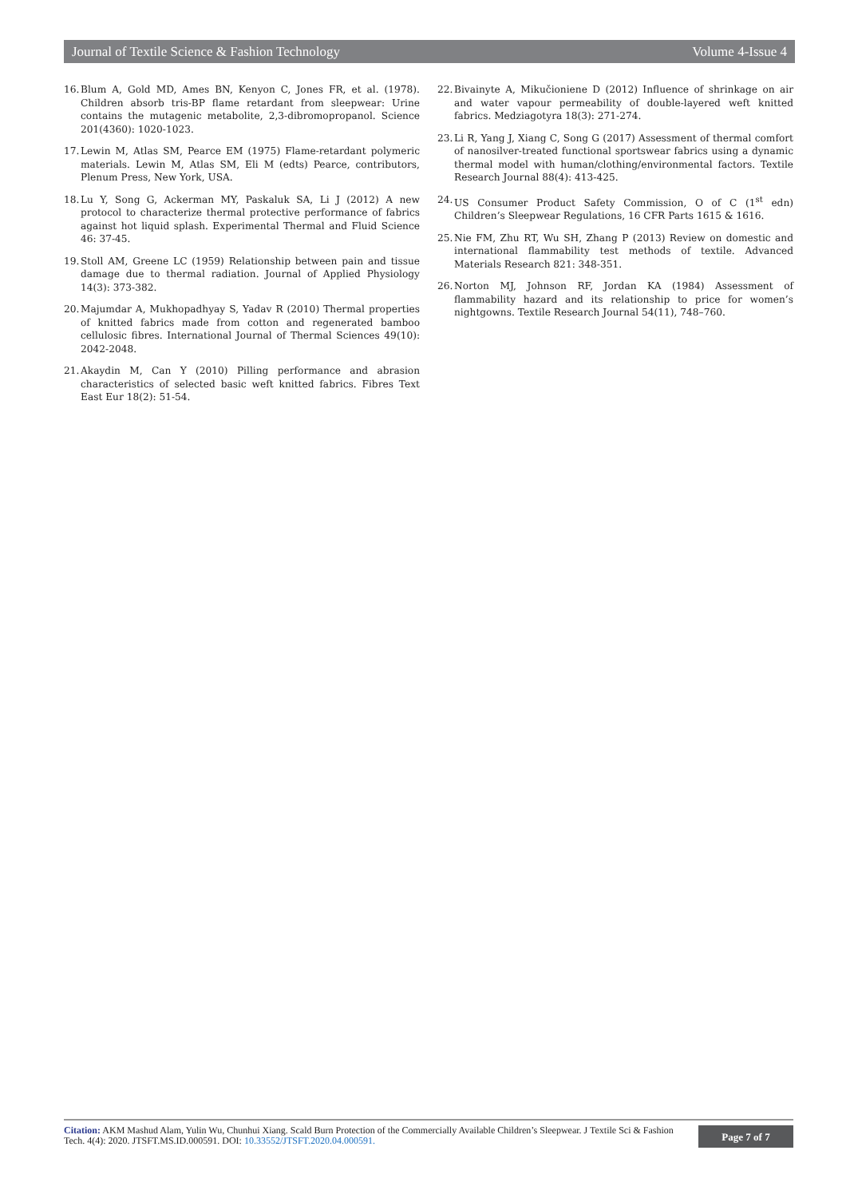Journal of Textile Science & Fashion Technology Volume 4-Issue 4
16. Blum A, Gold MD, Ames BN, Kenyon C, Jones FR, et al. (1978). Children absorb tris-BP flame retardant from sleepwear: Urine contains the mutagenic metabolite, 2,3-dibromopropanol. Science 201(4360): 1020-1023.
17. Lewin M, Atlas SM, Pearce EM (1975) Flame-retardant polymeric materials. Lewin M, Atlas SM, Eli M (edts) Pearce, contributors, Plenum Press, New York, USA.
18. Lu Y, Song G, Ackerman MY, Paskaluk SA, Li J (2012) A new protocol to characterize thermal protective performance of fabrics against hot liquid splash. Experimental Thermal and Fluid Science 46: 37-45.
19. Stoll AM, Greene LC (1959) Relationship between pain and tissue damage due to thermal radiation. Journal of Applied Physiology 14(3): 373-382.
20. Majumdar A, Mukhopadhyay S, Yadav R (2010) Thermal properties of knitted fabrics made from cotton and regenerated bamboo cellulosic fibres. International Journal of Thermal Sciences 49(10): 2042-2048.
21. Akaydin M, Can Y (2010) Pilling performance and abrasion characteristics of selected basic weft knitted fabrics. Fibres Text East Eur 18(2): 51-54.
22. Bivainyte A, Mikučioniene D (2012) Influence of shrinkage on air and water vapour permeability of double-layered weft knitted fabrics. Medziagotyra 18(3): 271-274.
23. Li R, Yang J, Xiang C, Song G (2017) Assessment of thermal comfort of nanosilver-treated functional sportswear fabrics using a dynamic thermal model with human/clothing/environmental factors. Textile Research Journal 88(4): 413-425.
24. US Consumer Product Safety Commission, O of C (1<sup>st</sup> edn) Children’s Sleepwear Regulations, 16 CFR Parts 1615 & 1616.
25. Nie FM, Zhu RT, Wu SH, Zhang P (2013) Review on domestic and international flammability test methods of textile. Advanced Materials Research 821: 348-351.
26. Norton MJ, Johnson RF, Jordan KA (1984) Assessment of flammability hazard and its relationship to price for women’s nightgowns. Textile Research Journal 54(11), 748–760.
Citation: AKM Mashud Alam, Yulin Wu, Chunhui Xiang. Scald Burn Protection of the Commercially Available Children’s Sleepwear. J Textile Sci & Fashion Tech. 4(4): 2020. JTSFT.MS.ID.000591. DOI: 10.33552/JTSFT.2020.04.000591.
Page 7 of 7